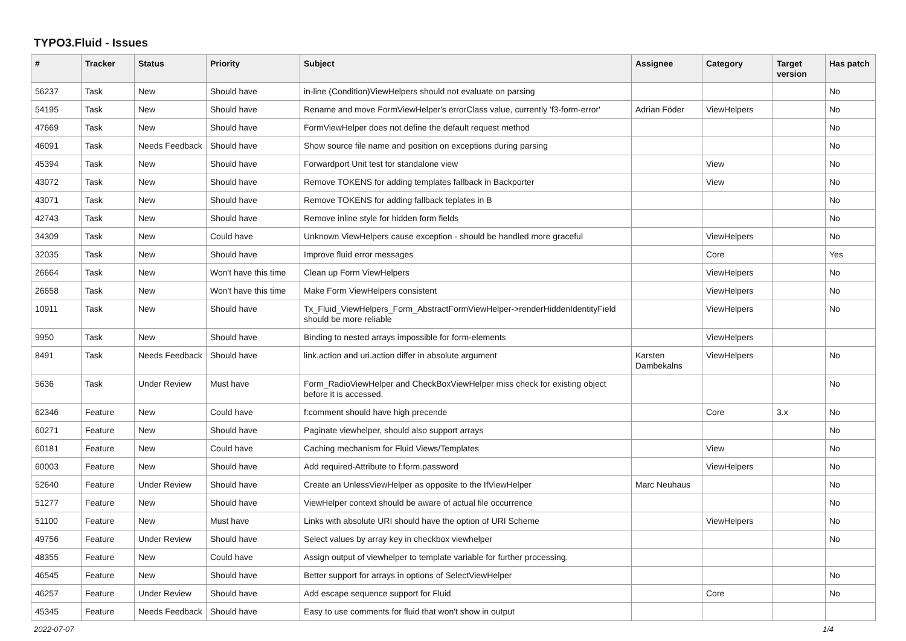TYPO3.Fluid - Issues
| # | Tracker | Status | Priority | Subject | Assignee | Category | Target version | Has patch |
| --- | --- | --- | --- | --- | --- | --- | --- | --- |
| 56237 | Task | New | Should have | in-line (Condition)ViewHelpers should not evaluate on parsing | | | | No |
| 54195 | Task | New | Should have | Rename and move FormViewHelper's errorClass value, currently 'f3-form-error' | Adrian Föder | ViewHelpers | | No |
| 47669 | Task | New | Should have | FormViewHelper does not define the default request method | | | | No |
| 46091 | Task | Needs Feedback | Should have | Show source file name and position on exceptions during parsing | | | | No |
| 45394 | Task | New | Should have | Forwardport Unit test for standalone view | | View | | No |
| 43072 | Task | New | Should have | Remove TOKENS for adding templates fallback in Backporter | | View | | No |
| 43071 | Task | New | Should have | Remove TOKENS for adding fallback teplates in B | | | | No |
| 42743 | Task | New | Should have | Remove inline style for hidden form fields | | | | No |
| 34309 | Task | New | Could have | Unknown ViewHelpers cause exception - should be handled more graceful | | ViewHelpers | | No |
| 32035 | Task | New | Should have | Improve fluid error messages | | Core | | Yes |
| 26664 | Task | New | Won't have this time | Clean up Form ViewHelpers | | ViewHelpers | | No |
| 26658 | Task | New | Won't have this time | Make Form ViewHelpers consistent | | ViewHelpers | | No |
| 10911 | Task | New | Should have | Tx_Fluid_ViewHelpers_Form_AbstractFormViewHelper->renderHiddenIdentityField should be more reliable | | ViewHelpers | | No |
| 9950 | Task | New | Should have | Binding to nested arrays impossible for form-elements | | ViewHelpers | | |
| 8491 | Task | Needs Feedback | Should have | link.action and uri.action differ in absolute argument | Karsten Dambekalns | ViewHelpers | | No |
| 5636 | Task | Under Review | Must have | Form_RadioViewHelper and CheckBoxViewHelper miss check for existing object before it is accessed. | | | | No |
| 62346 | Feature | New | Could have | f:comment should have high precende | | Core | 3.x | No |
| 60271 | Feature | New | Should have | Paginate viewhelper, should also support arrays | | | | No |
| 60181 | Feature | New | Could have | Caching mechanism for Fluid Views/Templates | | View | | No |
| 60003 | Feature | New | Should have | Add required-Attribute to f:form.password | | ViewHelpers | | No |
| 52640 | Feature | Under Review | Should have | Create an UnlessViewHelper as opposite to the IfViewHelper | Marc Neuhaus | | | No |
| 51277 | Feature | New | Should have | ViewHelper context should be aware of actual file occurrence | | | | No |
| 51100 | Feature | New | Must have | Links with absolute URI should have the option of URI Scheme | | ViewHelpers | | No |
| 49756 | Feature | Under Review | Should have | Select values by array key in checkbox viewhelper | | | | No |
| 48355 | Feature | New | Could have | Assign output of viewhelper to template variable for further processing. | | | | |
| 46545 | Feature | New | Should have | Better support for arrays in options of SelectViewHelper | | | | No |
| 46257 | Feature | Under Review | Should have | Add escape sequence support for Fluid | | Core | | No |
| 45345 | Feature | Needs Feedback | Should have | Easy to use comments for fluid that won't show in output | | | | |
2022-07-07 1/4